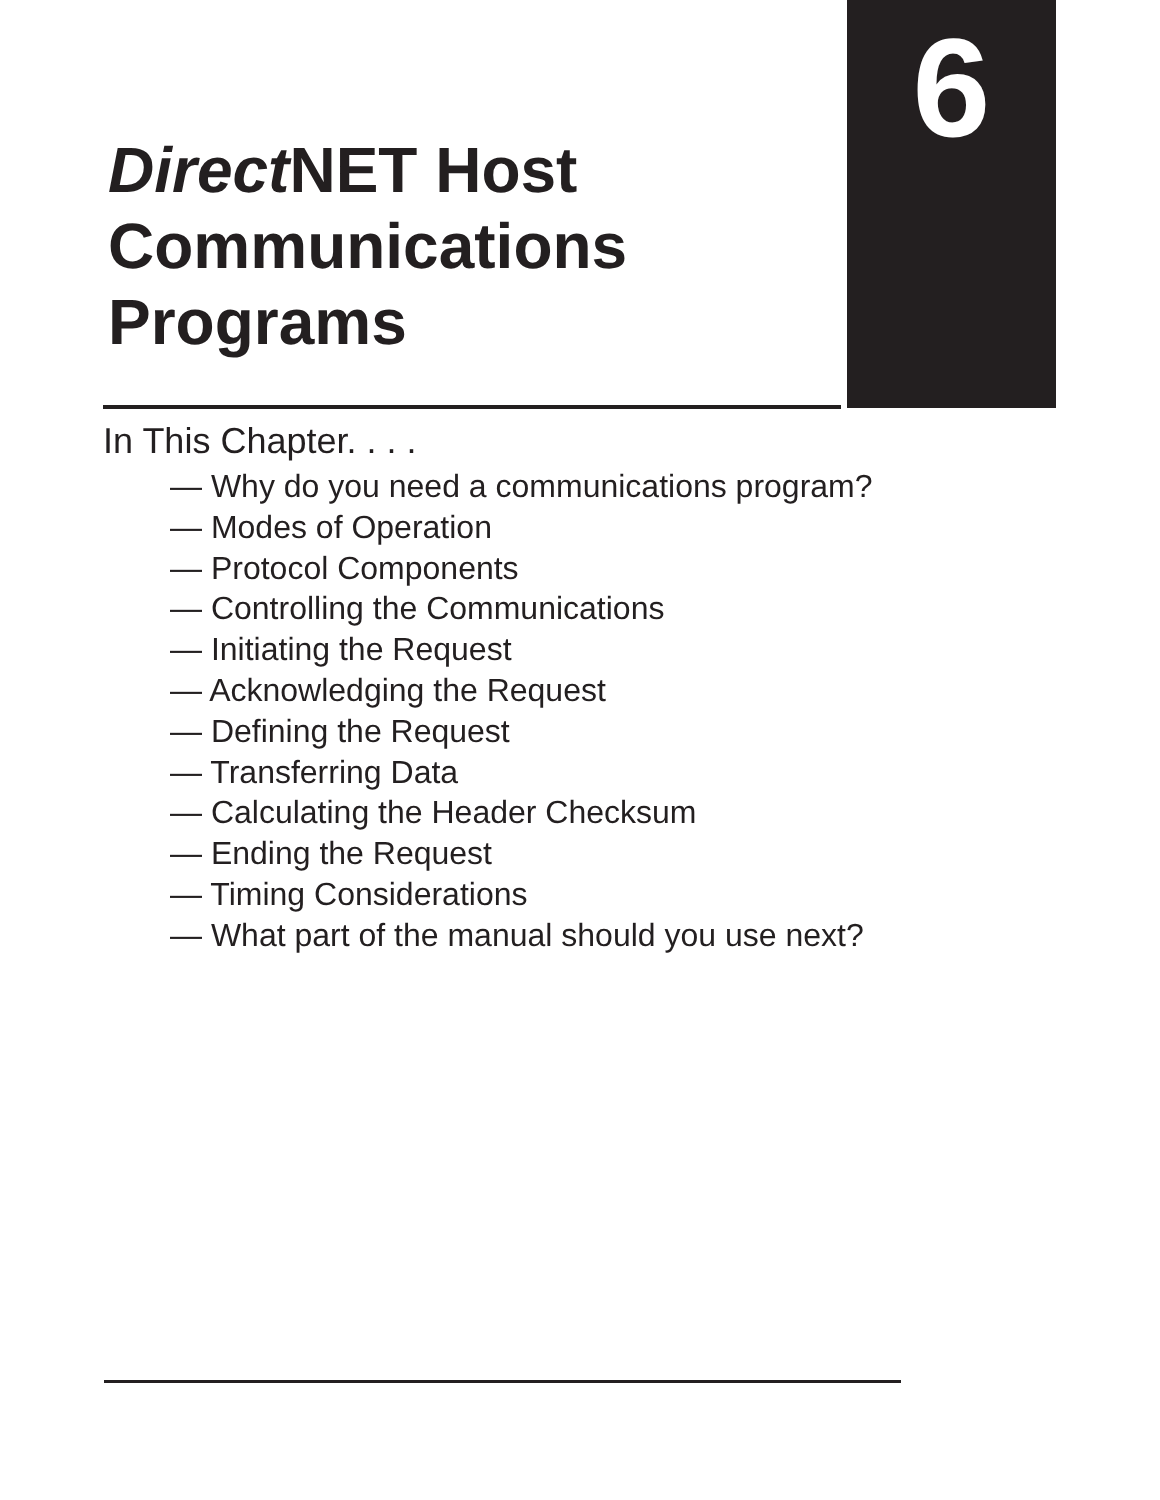6
Direct NET Host
Communications
Programs
In This Chapter. . . .
— Why do you need a communications program?
— Modes of Operation
— Protocol Components
— Controlling the Communications
— Initiating the Request
— Acknowledging the Request
— Defining the Request
— Transferring Data
— Calculating the Header Checksum
— Ending the Request
— Timing Considerations
— What part of the manual should you use next?